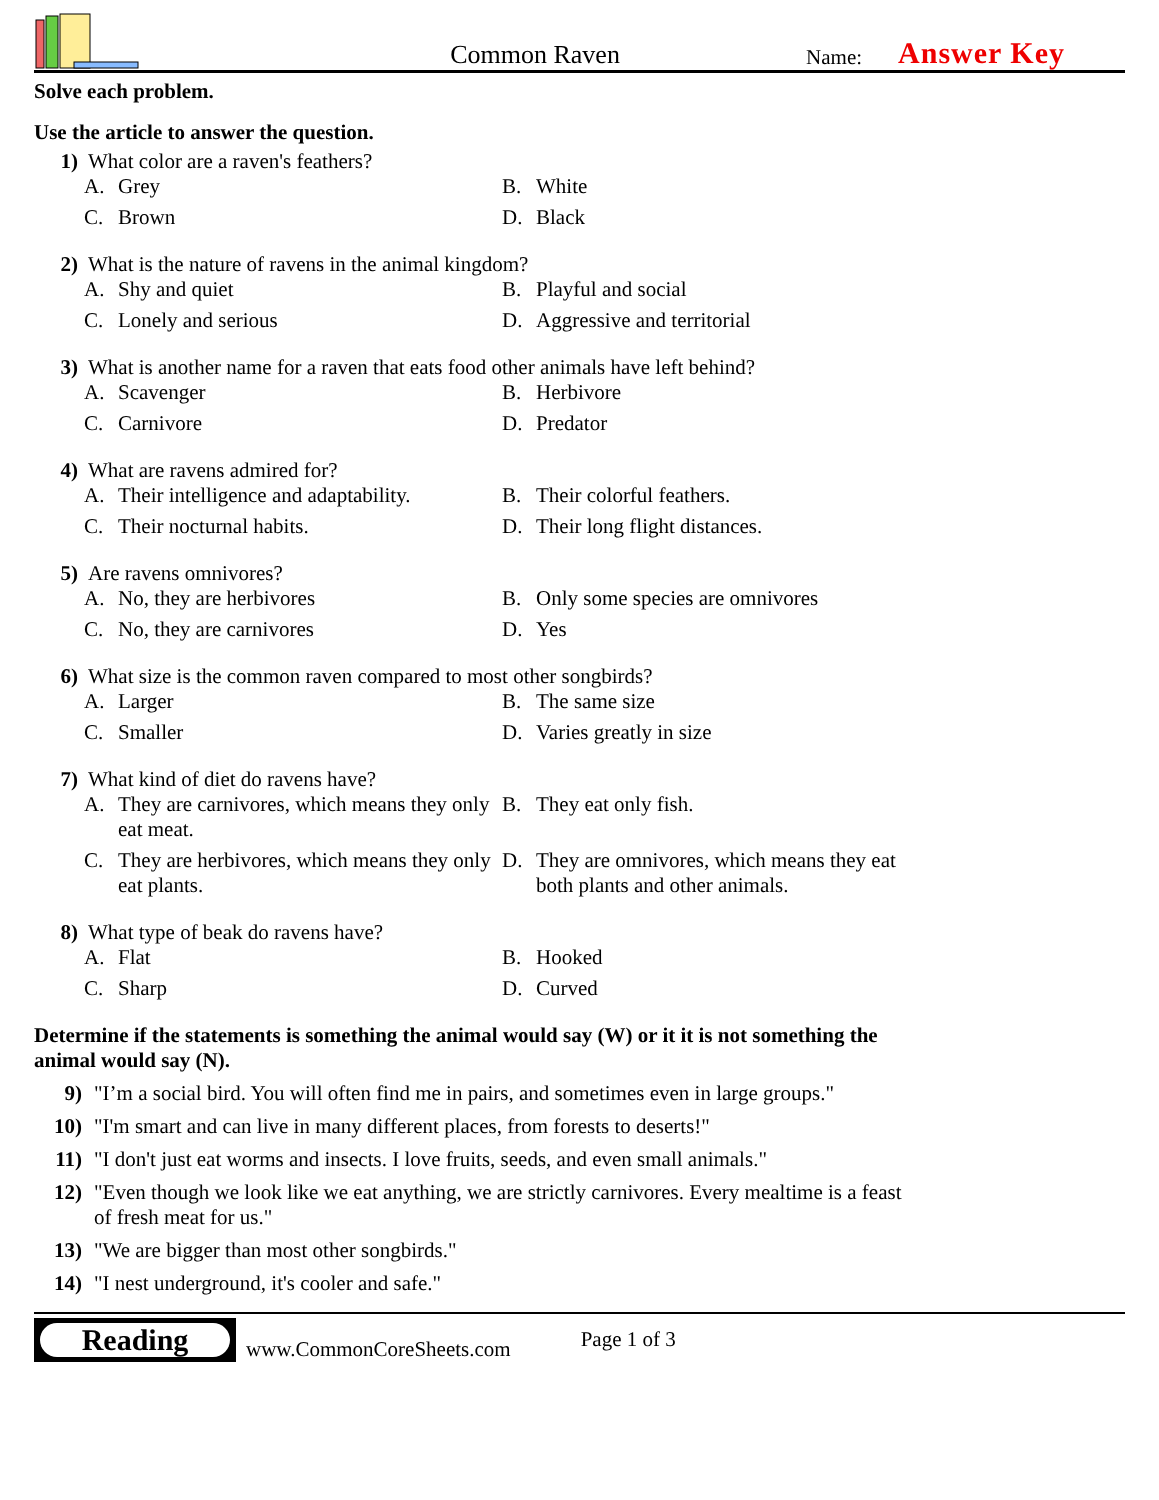Common Raven
Name: Answer Key
Solve each problem.
Use the article to answer the question.
1) What color are a raven's feathers?
A. Grey
B. White
C. Brown
D. Black
2) What is the nature of ravens in the animal kingdom?
A. Shy and quiet
B. Playful and social
C. Lonely and serious
D. Aggressive and territorial
3) What is another name for a raven that eats food other animals have left behind?
A. Scavenger
B. Herbivore
C. Carnivore
D. Predator
4) What are ravens admired for?
A. Their intelligence and adaptability.
B. Their colorful feathers.
C. Their nocturnal habits.
D. Their long flight distances.
5) Are ravens omnivores?
A. No, they are herbivores
B. Only some species are omnivores
C. No, they are carnivores
D. Yes
6) What size is the common raven compared to most other songbirds?
A. Larger
B. The same size
C. Smaller
D. Varies greatly in size
7) What kind of diet do ravens have?
A. They are carnivores, which means they only eat meat.
B. They eat only fish.
C. They are herbivores, which means they only eat plants.
D. They are omnivores, which means they eat both plants and other animals.
8) What type of beak do ravens have?
A. Flat
B. Hooked
C. Sharp
D. Curved
Determine if the statements is something the animal would say (W) or it it is not something the animal would say (N).
9) "I’m a social bird. You will often find me in pairs, and sometimes even in large groups."
10) "I'm smart and can live in many different places, from forests to deserts!"
11) "I don't just eat worms and insects. I love fruits, seeds, and even small animals."
12) "Even though we look like we eat anything, we are strictly carnivores. Every mealtime is a feast of fresh meat for us."
13) "We are bigger than most other songbirds."
14) "I nest underground, it's cooler and safe."
Reading
www.CommonCoreSheets.com Page 1 of 3